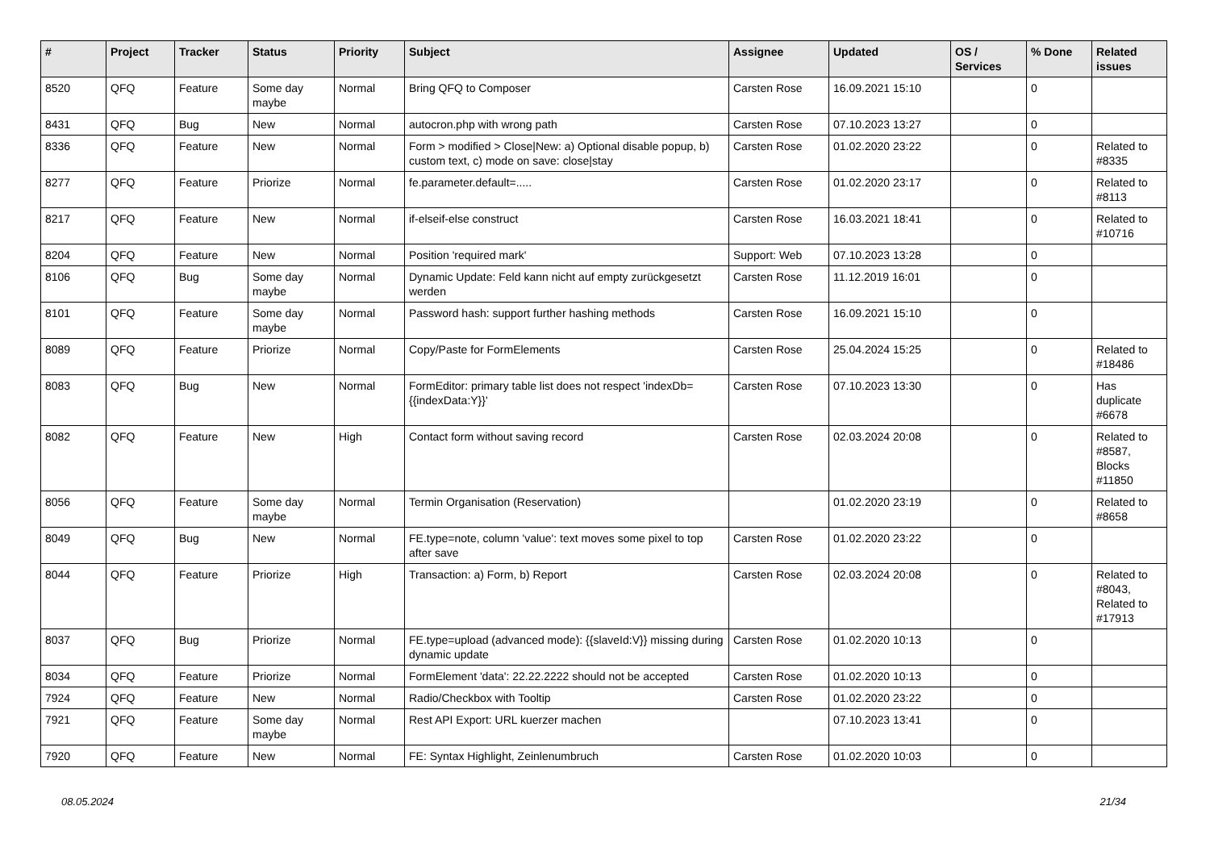| # | Project | Tracker | Status | Priority | Subject | Assignee | Updated | OS / Services | % Done | Related issues |
| --- | --- | --- | --- | --- | --- | --- | --- | --- | --- | --- |
| 8520 | QFQ | Feature | Some day maybe | Normal | Bring QFQ to Composer | Carsten Rose | 16.09.2021 15:10 | | 0 | |
| 8431 | QFQ | Bug | New | Normal | autocron.php with wrong path | Carsten Rose | 07.10.2023 13:27 | | 0 | |
| 8336 | QFQ | Feature | New | Normal | Form > modified > Close/New: a) Optional disable popup, b) custom text, c) mode on save: close/stay | Carsten Rose | 01.02.2020 23:22 | | 0 | Related to #8335 |
| 8277 | QFQ | Feature | Priorize | Normal | fe.parameter.default=..... | Carsten Rose | 01.02.2020 23:17 | | 0 | Related to #8113 |
| 8217 | QFQ | Feature | New | Normal | if-elseif-else construct | Carsten Rose | 16.03.2021 18:41 | | 0 | Related to #10716 |
| 8204 | QFQ | Feature | New | Normal | Position 'required mark' | Support: Web | 07.10.2023 13:28 | | 0 | |
| 8106 | QFQ | Bug | Some day maybe | Normal | Dynamic Update: Feld kann nicht auf empty zurückgesetzt werden | Carsten Rose | 11.12.2019 16:01 | | 0 | |
| 8101 | QFQ | Feature | Some day maybe | Normal | Password hash: support further hashing methods | Carsten Rose | 16.09.2021 15:10 | | 0 | |
| 8089 | QFQ | Feature | Priorize | Normal | Copy/Paste for FormElements | Carsten Rose | 25.04.2024 15:25 | | 0 | Related to #18486 |
| 8083 | QFQ | Bug | New | Normal | FormEditor: primary table list does not respect 'indexDb={{indexData:Y}}' | Carsten Rose | 07.10.2023 13:30 | | 0 | Has duplicate #6678 |
| 8082 | QFQ | Feature | New | High | Contact form without saving record | Carsten Rose | 02.03.2024 20:08 | | 0 | Related to #8587, Blocks #11850 |
| 8056 | QFQ | Feature | Some day maybe | Normal | Termin Organisation (Reservation) | | 01.02.2020 23:19 | | 0 | Related to #8658 |
| 8049 | QFQ | Bug | New | Normal | FE.type=note, column 'value': text moves some pixel to top after save | Carsten Rose | 01.02.2020 23:22 | | 0 | |
| 8044 | QFQ | Feature | Priorize | High | Transaction: a) Form, b) Report | Carsten Rose | 02.03.2024 20:08 | | 0 | Related to #8043, Related to #17913 |
| 8037 | QFQ | Bug | Priorize | Normal | FE.type=upload (advanced mode): {{slaveId:V}} missing during dynamic update | Carsten Rose | 01.02.2020 10:13 | | 0 | |
| 8034 | QFQ | Feature | Priorize | Normal | FormElement 'data': 22.22.2222 should not be accepted | Carsten Rose | 01.02.2020 10:13 | | 0 | |
| 7924 | QFQ | Feature | New | Normal | Radio/Checkbox with Tooltip | Carsten Rose | 01.02.2020 23:22 | | 0 | |
| 7921 | QFQ | Feature | Some day maybe | Normal | Rest API Export: URL kuerzer machen | | 07.10.2023 13:41 | | 0 | |
| 7920 | QFQ | Feature | New | Normal | FE: Syntax Highlight, Zeinlenumbruch | Carsten Rose | 01.02.2020 10:03 | | 0 | |
08.05.2024 21/34